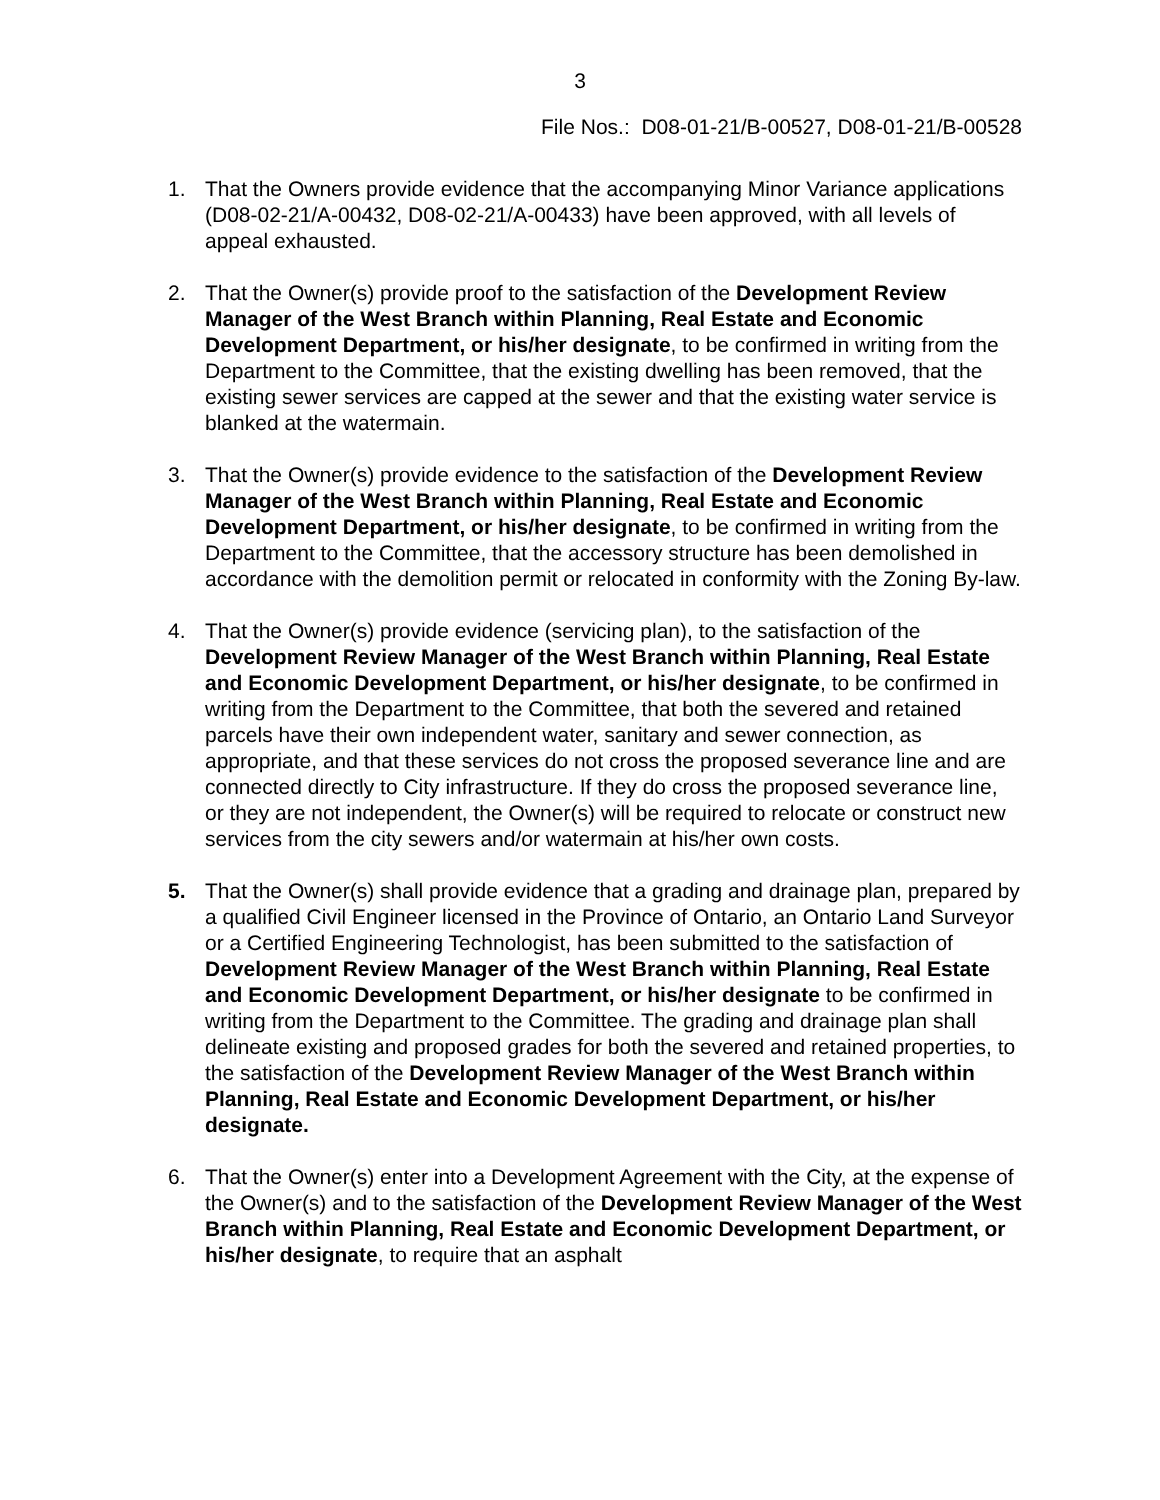3
File Nos.: D08-01-21/B-00527, D08-01-21/B-00528
1. That the Owners provide evidence that the accompanying Minor Variance applications (D08-02-21/A-00432, D08-02-21/A-00433) have been approved, with all levels of appeal exhausted.
2. That the Owner(s) provide proof to the satisfaction of the Development Review Manager of the West Branch within Planning, Real Estate and Economic Development Department, or his/her designate, to be confirmed in writing from the Department to the Committee, that the existing dwelling has been removed, that the existing sewer services are capped at the sewer and that the existing water service is blanked at the watermain.
3. That the Owner(s) provide evidence to the satisfaction of the Development Review Manager of the West Branch within Planning, Real Estate and Economic Development Department, or his/her designate, to be confirmed in writing from the Department to the Committee, that the accessory structure has been demolished in accordance with the demolition permit or relocated in conformity with the Zoning By-law.
4. That the Owner(s) provide evidence (servicing plan), to the satisfaction of the Development Review Manager of the West Branch within Planning, Real Estate and Economic Development Department, or his/her designate, to be confirmed in writing from the Department to the Committee, that both the severed and retained parcels have their own independent water, sanitary and sewer connection, as appropriate, and that these services do not cross the proposed severance line and are connected directly to City infrastructure. If they do cross the proposed severance line, or they are not independent, the Owner(s) will be required to relocate or construct new services from the city sewers and/or watermain at his/her own costs.
5. That the Owner(s) shall provide evidence that a grading and drainage plan, prepared by a qualified Civil Engineer licensed in the Province of Ontario, an Ontario Land Surveyor or a Certified Engineering Technologist, has been submitted to the satisfaction of Development Review Manager of the West Branch within Planning, Real Estate and Economic Development Department, or his/her designate to be confirmed in writing from the Department to the Committee. The grading and drainage plan shall delineate existing and proposed grades for both the severed and retained properties, to the satisfaction of the Development Review Manager of the West Branch within Planning, Real Estate and Economic Development Department, or his/her designate.
6. That the Owner(s) enter into a Development Agreement with the City, at the expense of the Owner(s) and to the satisfaction of the Development Review Manager of the West Branch within Planning, Real Estate and Economic Development Department, or his/her designate, to require that an asphalt